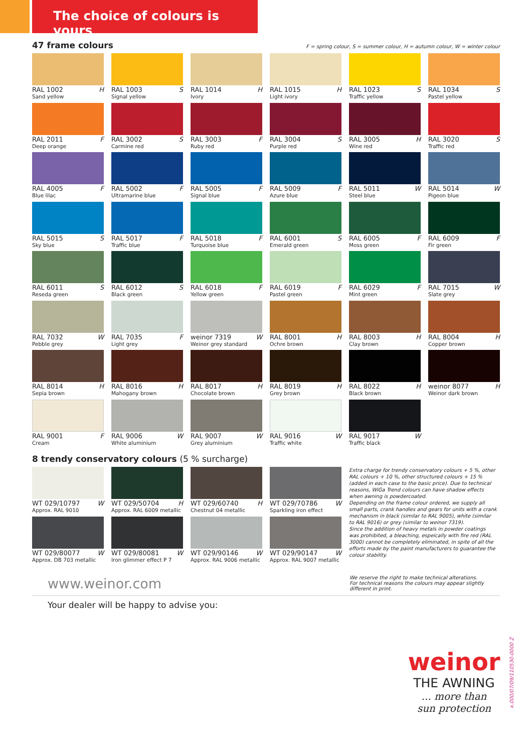The choice of colours is yours
47 frame colours
F = spring colour, S = summer colour, H = autumn colour, W = winter colour
RAL 1002 H
Sand yellow
RAL 1003 S
Signal yellow
RAL 1014 H
Ivory
RAL 1015 H
Light ivory
RAL 1023 S
Traffic yellow
RAL 1034 S
Pastel yellow
RAL 2011 F
Deep orange
RAL 3002 S
Carmine red
RAL 3003 F
Ruby red
RAL 3004 S
Purple red
RAL 3005 H
Wine red
RAL 3020 S
Traffic red
RAL 4005 F
Blue lilac
RAL 5002 F
Ultramarine blue
RAL 5005 F
Signal blue
RAL 5009 F
Azure blue
RAL 5011 W
Steel blue
RAL 5014 W
Pigeon blue
RAL 5015 S
Sky blue
RAL 5017 F
Traffic blue
RAL 5018 F
Turquoise blue
RAL 6001 S
Emerald green
RAL 6005 F
Moss green
RAL 6009 F
Fir green
RAL 6011 S
Reseda green
RAL 6012 S
Black green
RAL 6018 F
Yellow green
RAL 6019 F
Pastel green
RAL 6029 F
Mint green
RAL 7015 W
Slate grey
RAL 7032 W
Pebble grey
RAL 7035 F
Light grey
weinor 7319 W
Weinor grey standard
RAL 8001 H
Ochre brown
RAL 8003 H
Clay brown
RAL 8004 H
Copper brown
RAL 8014 H
Sepia brown
RAL 8016 H
Mahogany brown
RAL 8017 H
Chocolate brown
RAL 8019 H
Grey brown
RAL 8022 H
Black brown
weinor 8077 H
Weinor dark brown
RAL 9001 F
Cream
RAL 9006 W
White aluminium
RAL 9007 W
Grey aluminium
RAL 9016 W
Traffic white
RAL 9017 W
Traffic black
8 trendy conservatory colours (5 % surcharge)
WT 029/10797 W
Approx. RAL 9010
WT 029/50704 H
Approx. RAL 6009 metallic
WT 029/60740 H
Chestnut 04 metallic
WT 029/70786 W
Sparkling iron effect
WT 029/80077 W
Approx. DB 703 metallic
WT 029/80081 W
Iron glimmer effect P 7
WT 029/90146 W
Approx. RAL 9006 metallic
WT 029/90147 W
Approx. RAL 9007 metallic
Extra charge for trendy conservatory colours + 5 %, other RAL colours + 10 %, other structured colours + 15 % (added in each case to the basic price). Due to technical reasons, WiGa Trend colours can have shadow effects when awning is powdercoated.
Depending on the frame colour ordered, we supply all small parts, crank handles and gears for units with a crank mechanism in black (similar to RAL 9005), white (similar to RAL 9016) or grey (similar to weinor 7319).
Since the addition of heavy metals in powder coatings was prohibited, a bleaching, espeically with fire red (RAL 3000) cannot be completely eliminated, in spite of all the efforts made by the paint manufacturers to guarantee the colour stability.
www.weinor.com
We reserve the right to make technical alterations.
For technical reasons the colours may appear slightly different in print.
Your dealer will be happy to advise you:
weinor
THE AWNING
... more than
sun protection
x.000/07/09/110530-0000 Z